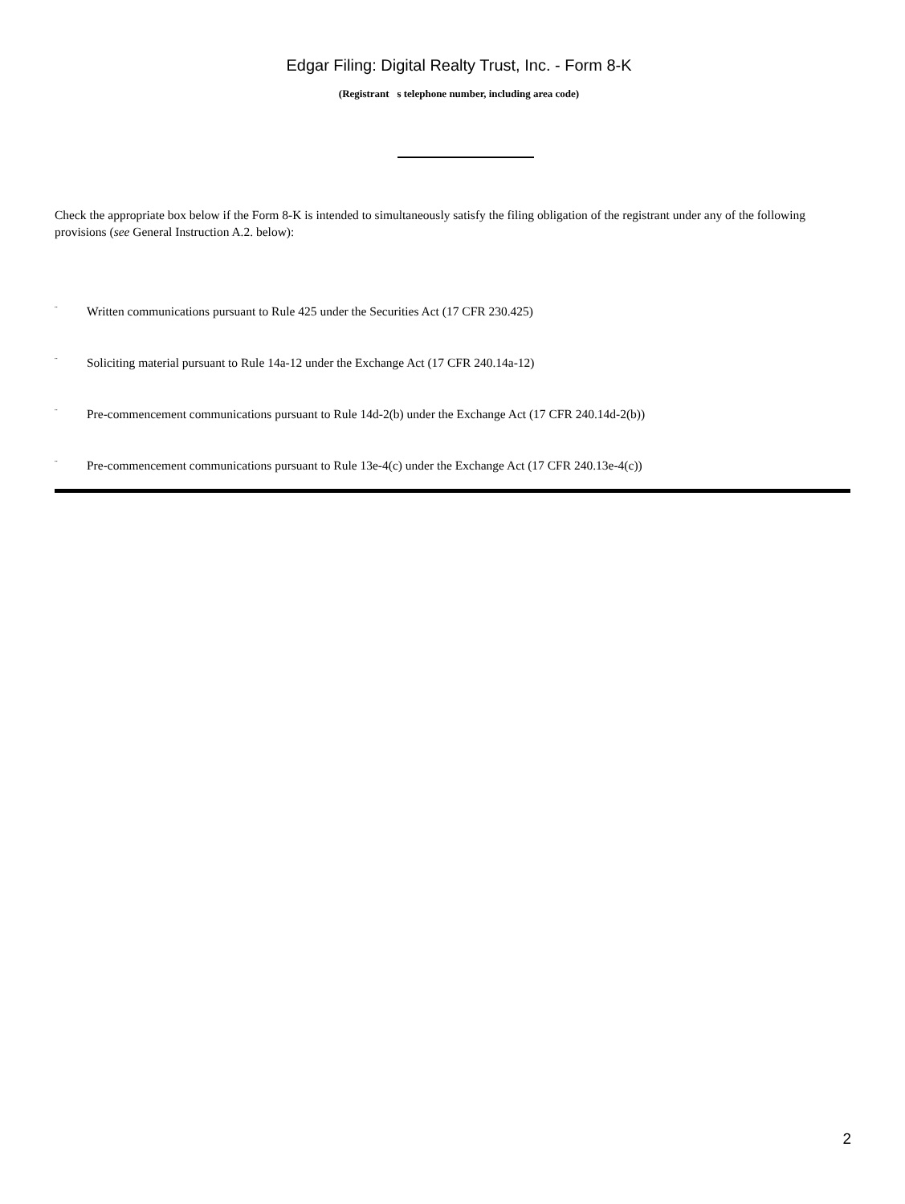Edgar Filing: Digital Realty Trust, Inc. - Form 8-K
(Registrant s telephone number, including area code)
Check the appropriate box below if the Form 8-K is intended to simultaneously satisfy the filing obligation of the registrant under any of the following provisions (see General Instruction A.2. below):
¨ Written communications pursuant to Rule 425 under the Securities Act (17 CFR 230.425)
¨ Soliciting material pursuant to Rule 14a-12 under the Exchange Act (17 CFR 240.14a-12)
¨ Pre-commencement communications pursuant to Rule 14d-2(b) under the Exchange Act (17 CFR 240.14d-2(b))
¨ Pre-commencement communications pursuant to Rule 13e-4(c) under the Exchange Act (17 CFR 240.13e-4(c))
2